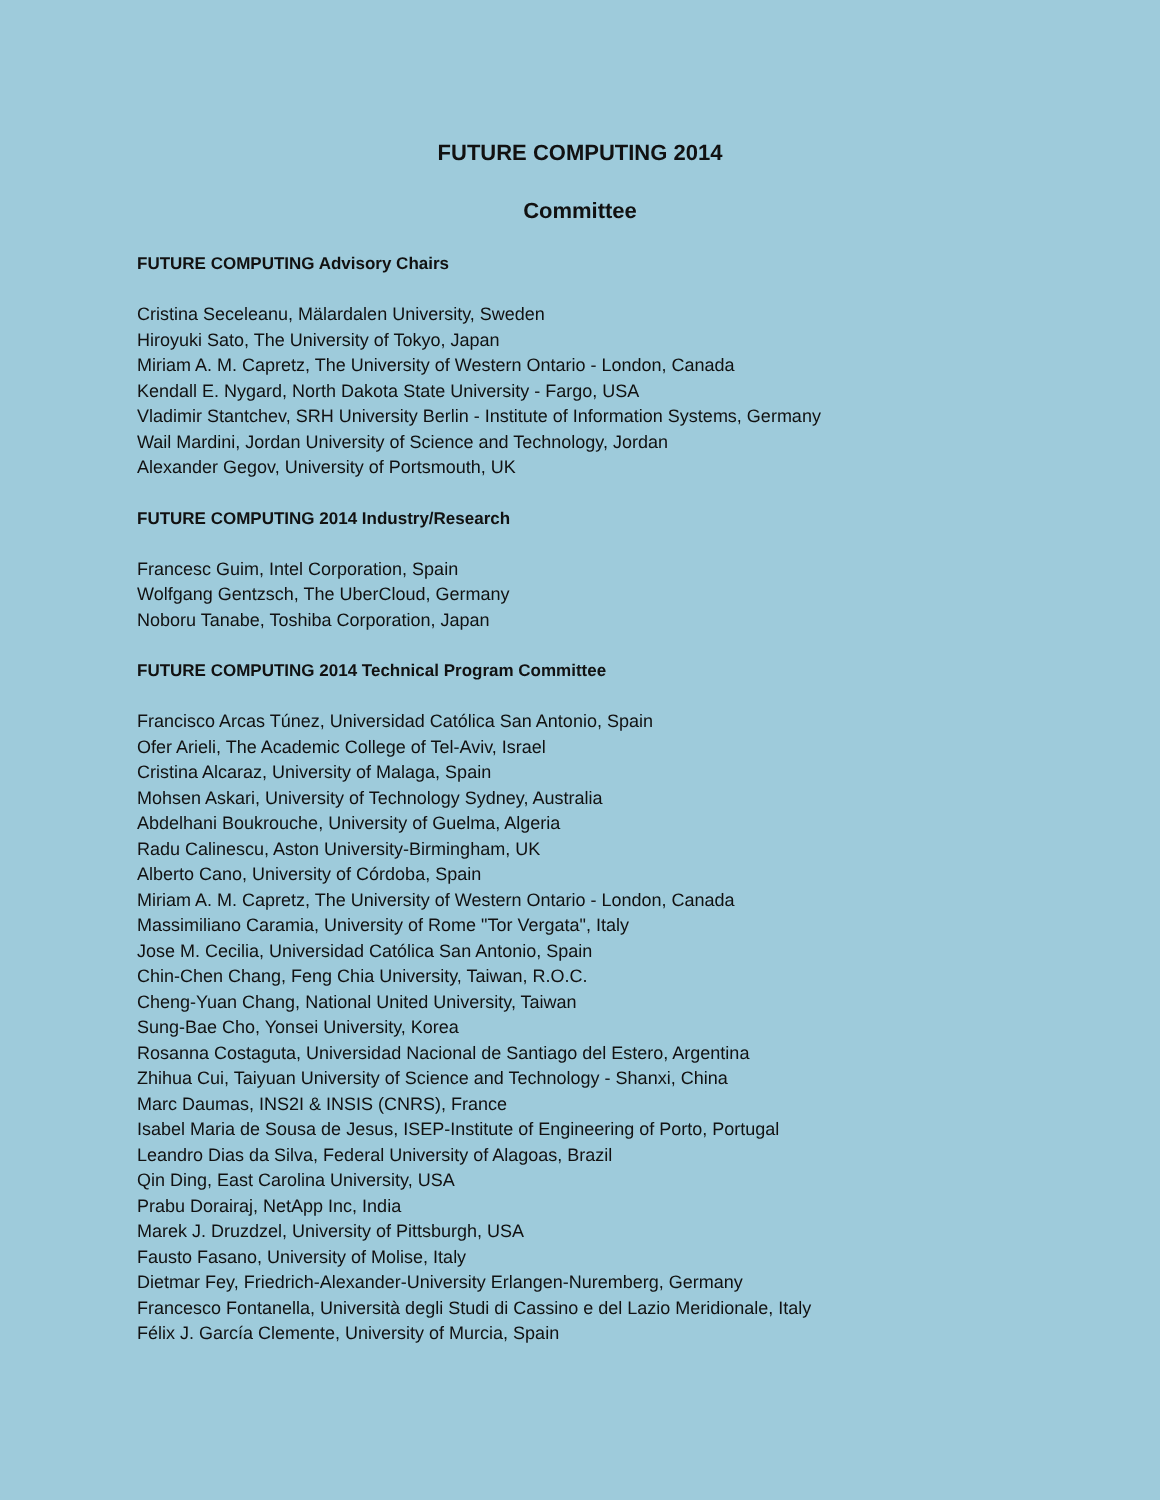FUTURE COMPUTING 2014
Committee
FUTURE COMPUTING Advisory Chairs
Cristina Seceleanu, Mälardalen University, Sweden
Hiroyuki Sato, The University of Tokyo, Japan
Miriam A. M. Capretz, The University of Western Ontario - London, Canada
Kendall E. Nygard, North Dakota State University - Fargo, USA
Vladimir Stantchev, SRH University Berlin - Institute of Information Systems, Germany
Wail Mardini, Jordan University of Science and Technology, Jordan
Alexander Gegov, University of Portsmouth, UK
FUTURE COMPUTING 2014 Industry/Research
Francesc Guim, Intel Corporation, Spain
Wolfgang Gentzsch, The UberCloud, Germany
Noboru Tanabe, Toshiba Corporation, Japan
FUTURE COMPUTING 2014 Technical Program Committee
Francisco Arcas Túnez, Universidad Católica San Antonio, Spain
Ofer Arieli, The Academic College of Tel-Aviv, Israel
Cristina Alcaraz, University of Malaga, Spain
Mohsen Askari, University of Technology Sydney, Australia
Abdelhani Boukrouche, University of Guelma, Algeria
Radu Calinescu, Aston University-Birmingham, UK
Alberto Cano, University of Córdoba, Spain
Miriam A. M. Capretz, The University of Western Ontario - London, Canada
Massimiliano Caramia, University of Rome "Tor Vergata", Italy
Jose M. Cecilia, Universidad Católica San Antonio, Spain
Chin-Chen Chang, Feng Chia University, Taiwan, R.O.C.
Cheng-Yuan Chang, National United University, Taiwan
Sung-Bae Cho, Yonsei University, Korea
Rosanna Costaguta, Universidad Nacional de Santiago del Estero, Argentina
Zhihua Cui, Taiyuan University of Science and Technology - Shanxi, China
Marc Daumas, INS2I & INSIS (CNRS), France
Isabel Maria de Sousa de Jesus, ISEP-Institute of Engineering of Porto, Portugal
Leandro Dias da Silva, Federal University of Alagoas, Brazil
Qin Ding, East Carolina University, USA
Prabu Dorairaj, NetApp Inc, India
Marek J. Druzdzel, University of Pittsburgh, USA
Fausto Fasano, University of Molise, Italy
Dietmar Fey, Friedrich-Alexander-University Erlangen-Nuremberg, Germany
Francesco Fontanella, Università degli Studi di Cassino e del Lazio Meridionale, Italy
Félix J. García Clemente, University of Murcia, Spain